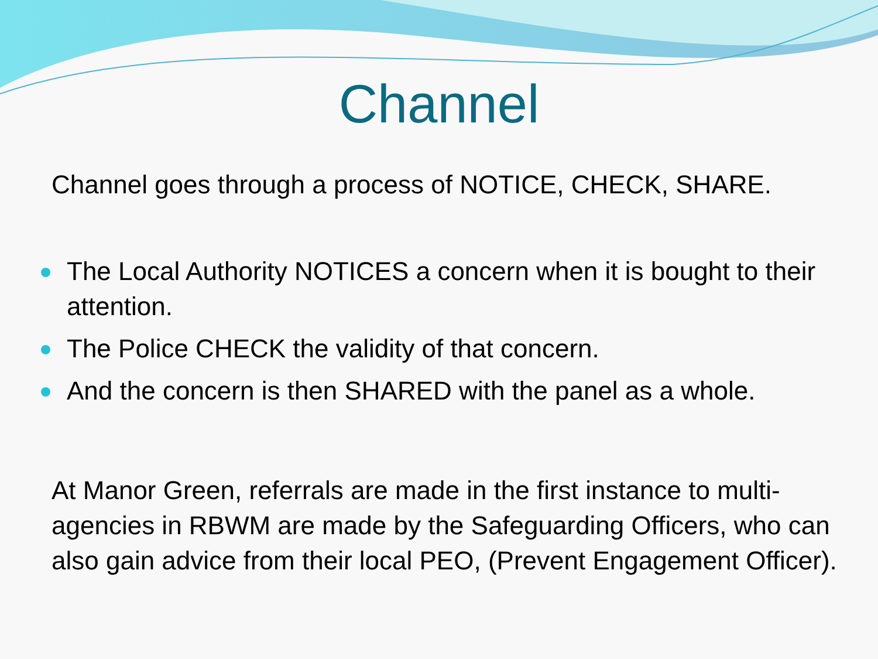Channel
Channel goes through a process of NOTICE, CHECK, SHARE.
The Local Authority NOTICES a concern when it is bought to their attention.
The Police CHECK the validity of that concern.
And the concern is then SHARED with the panel as a whole.
At Manor Green, referrals are made in the first instance to multi-agencies in RBWM are made by the Safeguarding Officers, who can also gain advice from their local PEO, (Prevent Engagement Officer).